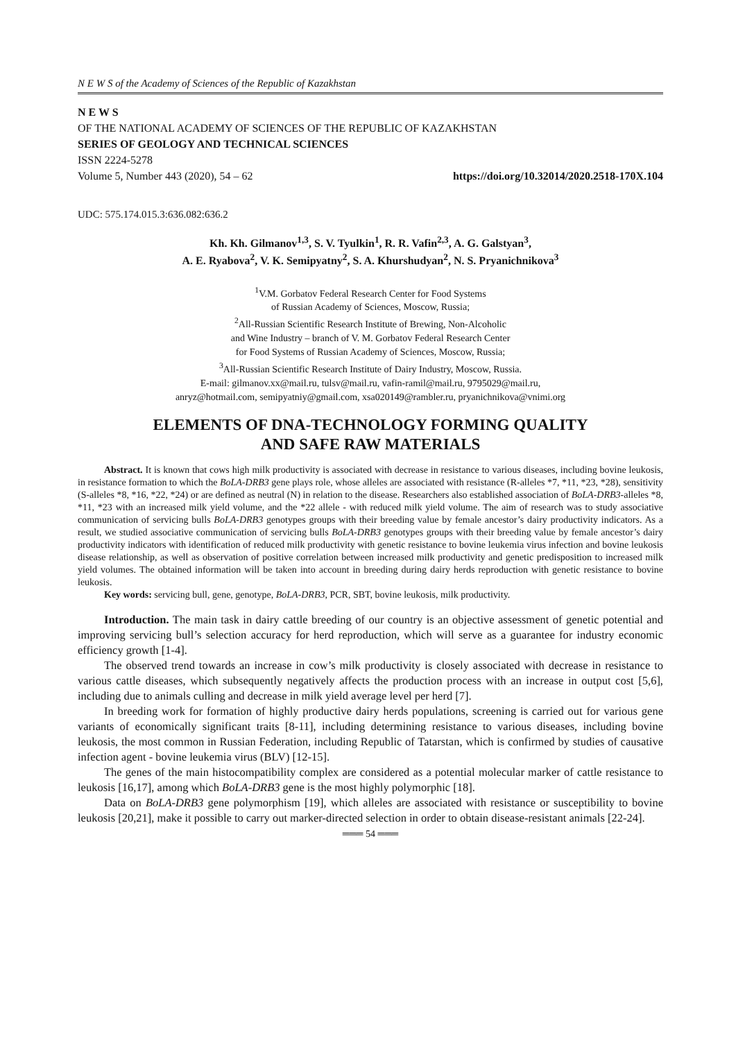N E W S of the Academy of Sciences of the Republic of Kazakhstan
N E W S
OF THE NATIONAL ACADEMY OF SCIENCES OF THE REPUBLIC OF KAZAKHSTAN
SERIES OF GEOLOGY AND TECHNICAL SCIENCES
ISSN 2224-5278
Volume 5, Number 443 (2020), 54 – 62 https://doi.org/10.32014/2020.2518-170X.104
UDC: 575.174.015.3:636.082:636.2
Kh. Kh. Gilmanov<sup>1,3</sup>, S. V. Tyulkin<sup>1</sup>, R. R. Vafin<sup>2,3</sup>, A. G. Galstyan<sup>3</sup>,
A. E. Ryabova<sup>2</sup>, V. K. Semipyatny<sup>2</sup>, S. A. Khurshudyan<sup>2</sup>, N. S. Pryanichnikova<sup>3</sup>
<sup>1</sup> V.M. Gorbatov Federal Research Center for Food Systems
of Russian Academy of Sciences, Moscow, Russia;
<sup>2</sup> All-Russian Scientific Research Institute of Brewing, Non-Alcoholic
and Wine Industry – branch of V. M. Gorbatov Federal Research Center
for Food Systems of Russian Academy of Sciences, Moscow, Russia;
<sup>3</sup> All-Russian Scientific Research Institute of Dairy Industry, Moscow, Russia.
E-mail: gilmanov.xx@mail.ru, tulsv@mail.ru, vafin-ramil@mail.ru, 9795029@mail.ru,
anryz@hotmail.com, semipyatniy@gmail.com, xsa020149@rambler.ru, pryanichnikova@vnimi.org
ELEMENTS OF DNA-TECHNOLOGY FORMING QUALITY
AND SAFE RAW MATERIALS
Abstract. It is known that cows high milk productivity is associated with decrease in resistance to various diseases, including bovine leukosis, in resistance formation to which the BoLA-DRB3 gene plays role, whose alleles are associated with resistance (R-alleles *7, *11, *23, *28), sensitivity (S-alleles *8, *16, *22, *24) or are defined as neutral (N) in relation to the disease. Researchers also established association of BoLA-DRB3-alleles *8, *11, *23 with an increased milk yield volume, and the *22 allele - with reduced milk yield volume. The aim of research was to study associative communication of servicing bulls BoLA-DRB3 genotypes groups with their breeding value by female ancestor’s dairy productivity indicators. As a result, we studied associative communication of servicing bulls BoLA-DRB3 genotypes groups with their breeding value by female ancestor’s dairy productivity indicators with identification of reduced milk productivity with genetic resistance to bovine leukemia virus infection and bovine leukosis disease relationship, as well as observation of positive correlation between increased milk productivity and genetic predisposition to increased milk yield volumes. The obtained information will be taken into account in breeding during dairy herds reproduction with genetic resistance to bovine leukosis.
Key words: servicing bull, gene, genotype, BoLA-DRB3, PCR, SBT, bovine leukosis, milk productivity.
Introduction. The main task in dairy cattle breeding of our country is an objective assessment of genetic potential and improving servicing bull’s selection accuracy for herd reproduction, which will serve as a guarantee for industry economic efficiency growth [1-4].
The observed trend towards an increase in cow’s milk productivity is closely associated with decrease in resistance to various cattle diseases, which subsequently negatively affects the production process with an increase in output cost [5,6], including due to animals culling and decrease in milk yield average level per herd [7].
In breeding work for formation of highly productive dairy herds populations, screening is carried out for various gene variants of economically significant traits [8-11], including determining resistance to various diseases, including bovine leukosis, the most common in Russian Federation, including Republic of Tatarstan, which is confirmed by studies of causative infection agent - bovine leukemia virus (BLV) [12-15].
The genes of the main histocompatibility complex are considered as a potential molecular marker of cattle resistance to leukosis [16,17], among which BoLA-DRB3 gene is the most highly polymorphic [18].
Data on BoLA-DRB3 gene polymorphism [19], which alleles are associated with resistance or susceptibility to bovine leukosis [20,21], make it possible to carry out marker-directed selection in order to obtain disease-resistant animals [22-24].
═══ 54 ═══